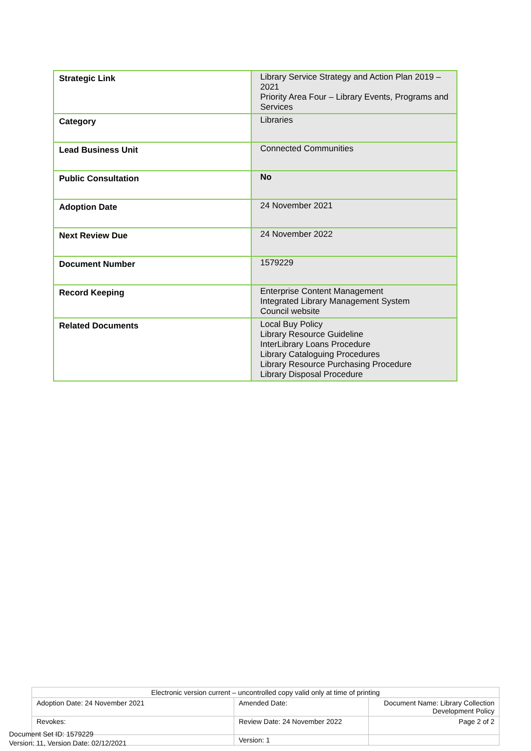| Strategic Link | Library Service Strategy and Action Plan 2019 – 2021 Priority Area Four – Library Events, Programs and Services |
| Category | Libraries |
| Lead Business Unit | Connected Communities |
| Public Consultation | No |
| Adoption Date | 24 November 2021 |
| Next Review Due | 24 November 2022 |
| Document Number | 1579229 |
| Record Keeping | Enterprise Content Management Integrated Library Management System Council website |
| Related Documents | Local Buy Policy Library Resource Guideline InterLibrary Loans Procedure Library Cataloguing Procedures Library Resource Purchasing Procedure Library Disposal Procedure |
| Electronic version current – uncontrolled copy valid only at time of printing | | |
| Adoption Date: 24 November 2021 | Amended Date: | Document Name: Library Collection Development Policy |
| Revokes: | Review Date: 24 November 2022 | Page 2 of 2 |
| | Version: 1 | |
Document Set ID: 1579229
Version: 11, Version Date: 02/12/2021